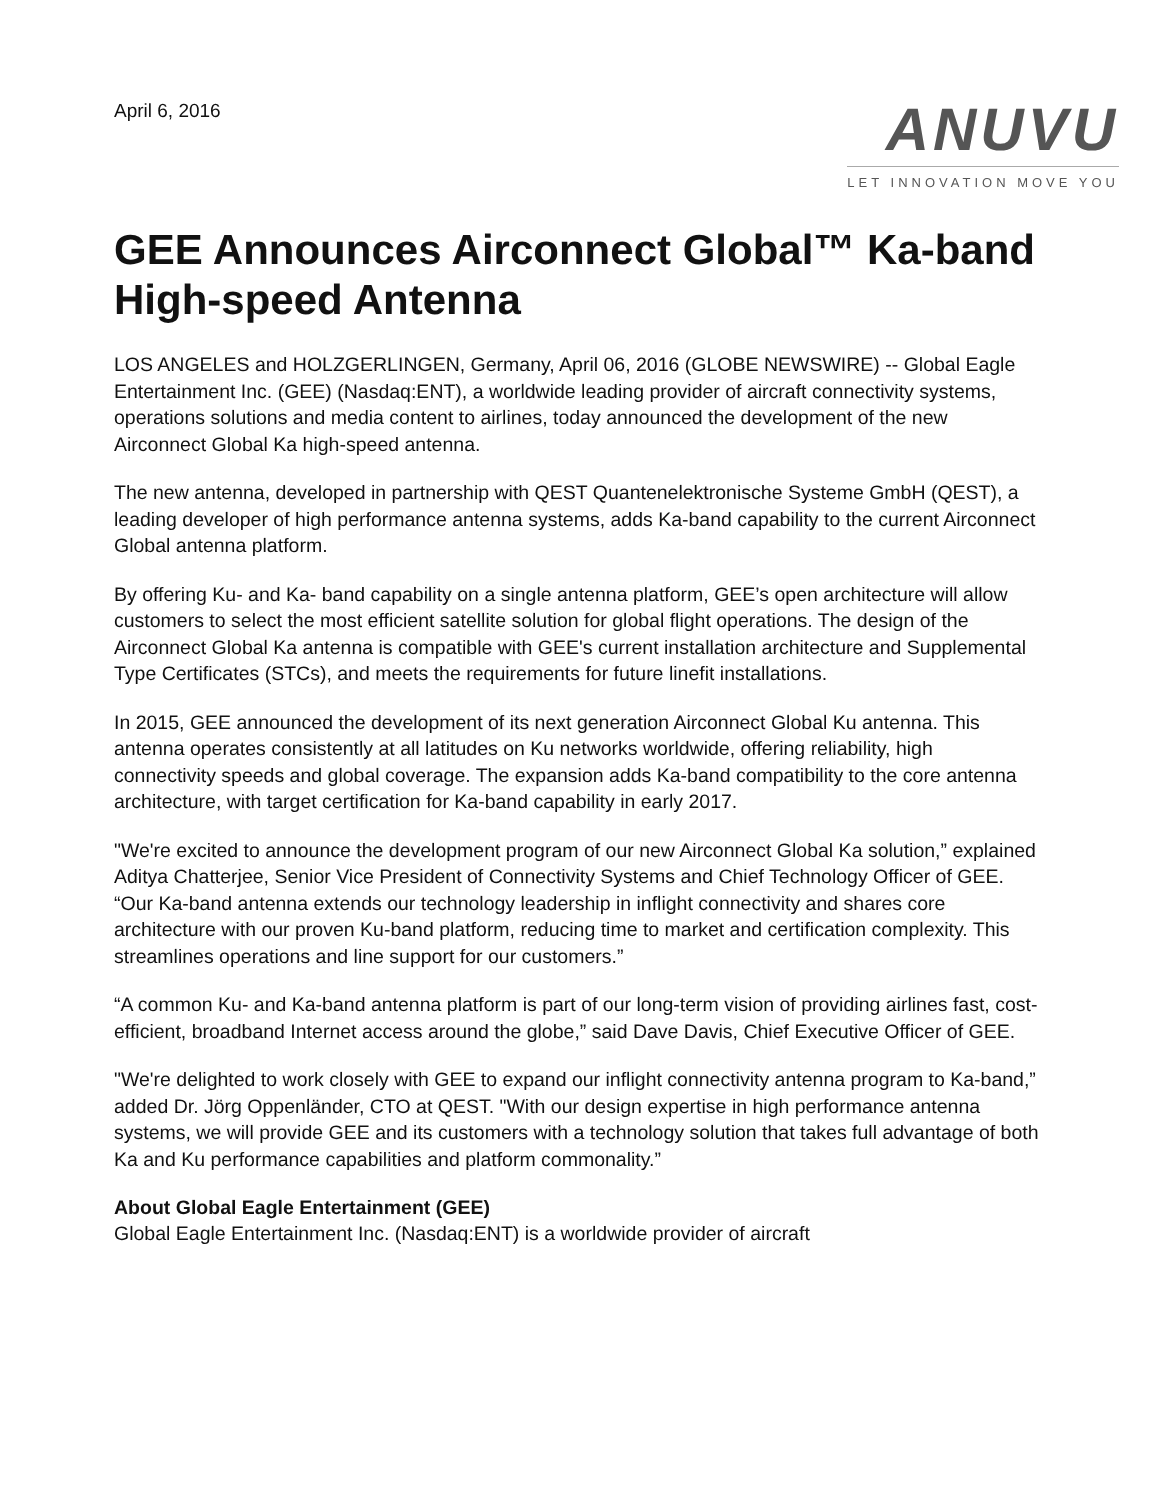April 6, 2016
ANUVU
LET INNOVATION MOVE YOU
GEE Announces Airconnect Global™ Ka-band High-speed Antenna
LOS ANGELES and HOLZGERLINGEN, Germany, April 06, 2016 (GLOBE NEWSWIRE) -- Global Eagle Entertainment Inc. (GEE) (Nasdaq:ENT), a worldwide leading provider of aircraft connectivity systems, operations solutions and media content to airlines, today announced the development of the new Airconnect Global Ka high-speed antenna.
The new antenna, developed in partnership with QEST Quantenelektronische Systeme GmbH (QEST), a leading developer of high performance antenna systems, adds Ka-band capability to the current Airconnect Global antenna platform.
By offering Ku- and Ka- band capability on a single antenna platform, GEE’s open architecture will allow customers to select the most efficient satellite solution for global flight operations. The design of the Airconnect Global Ka antenna is compatible with GEE's current installation architecture and Supplemental Type Certificates (STCs), and meets the requirements for future linefit installations.
In 2015, GEE announced the development of its next generation Airconnect Global Ku antenna. This antenna operates consistently at all latitudes on Ku networks worldwide, offering reliability, high connectivity speeds and global coverage. The expansion adds Ka-band compatibility to the core antenna architecture, with target certification for Ka-band capability in early 2017.
"We're excited to announce the development program of our new Airconnect Global Ka solution,” explained Aditya Chatterjee, Senior Vice President of Connectivity Systems and Chief Technology Officer of GEE. “Our Ka-band antenna extends our technology leadership in inflight connectivity and shares core architecture with our proven Ku-band platform, reducing time to market and certification complexity. This streamlines operations and line support for our customers.”
“A common Ku- and Ka-band antenna platform is part of our long-term vision of providing airlines fast, cost-efficient, broadband Internet access around the globe,” said Dave Davis, Chief Executive Officer of GEE.
"We're delighted to work closely with GEE to expand our inflight connectivity antenna program to Ka-band,” added Dr. Jörg Oppenländer, CTO at QEST. "With our design expertise in high performance antenna systems, we will provide GEE and its customers with a technology solution that takes full advantage of both Ka and Ku performance capabilities and platform commonality.”
About Global Eagle Entertainment (GEE)
Global Eagle Entertainment Inc. (Nasdaq:ENT) is a worldwide provider of aircraft